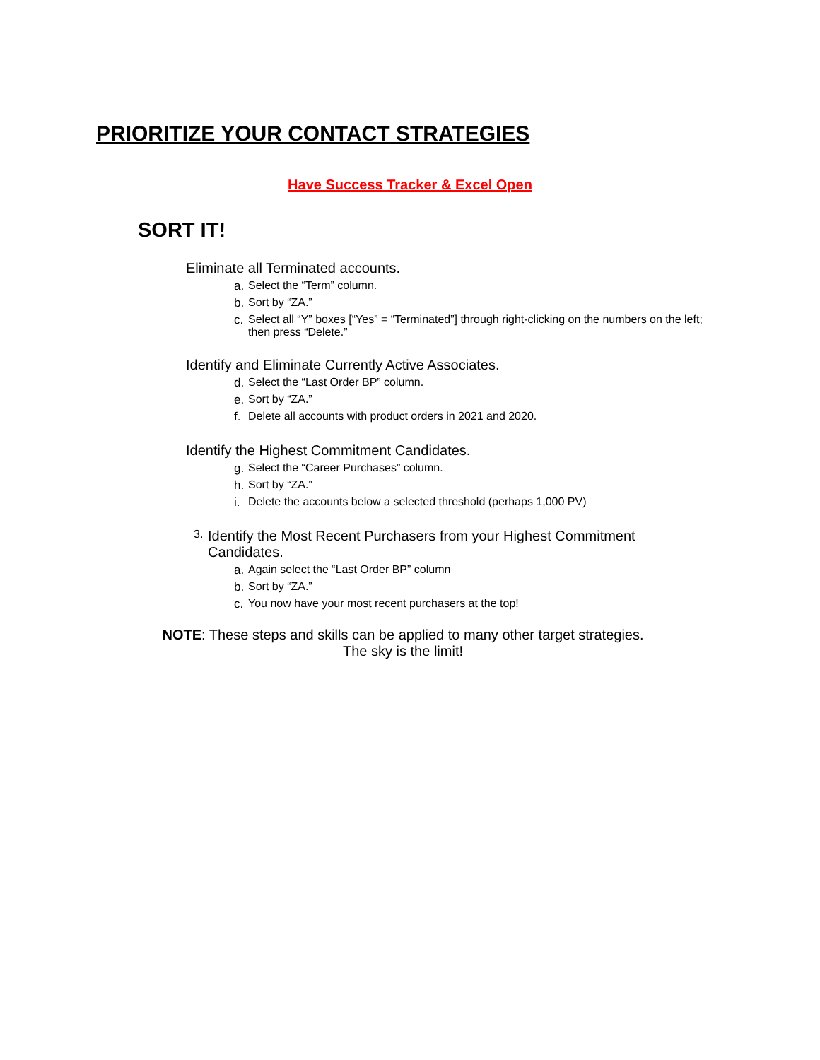PRIORITIZE YOUR CONTACT STRATEGIES
Have Success Tracker & Excel Open
SORT IT!
Eliminate all Terminated accounts.
a. Select the “Term” column.
b. Sort by “ZA.”
c. Select all “Y” boxes [“Yes” = “Terminated”] through right-clicking on the numbers on the left; then press “Delete.”
Identify and Eliminate Currently Active Associates.
d. Select the “Last Order BP” column.
e. Sort by “ZA.”
f. Delete all accounts with product orders in 2021 and 2020.
Identify the Highest Commitment Candidates.
g. Select the “Career Purchases” column.
h. Sort by “ZA.”
i. Delete the accounts below a selected threshold (perhaps 1,000 PV)
3. Identify the Most Recent Purchasers from your Highest Commitment Candidates.
a. Again select the “Last Order BP” column
b. Sort by “ZA.”
c. You now have your most recent purchasers at the top!
NOTE: These steps and skills can be applied to many other target strategies.
The sky is the limit!